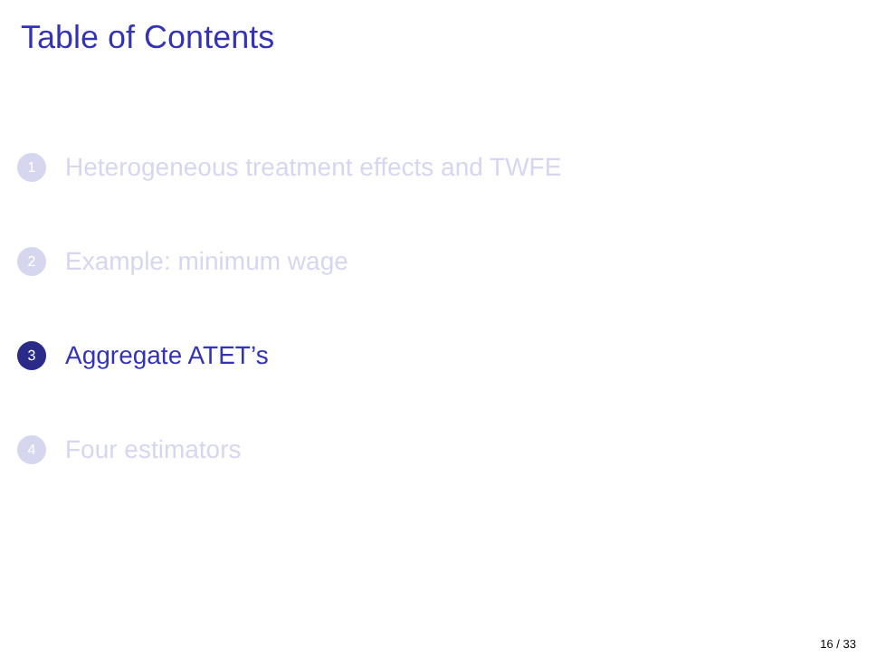Table of Contents
1 Heterogeneous treatment effects and TWFE
2 Example: minimum wage
3 Aggregate ATET’s
4 Four estimators
16 / 33